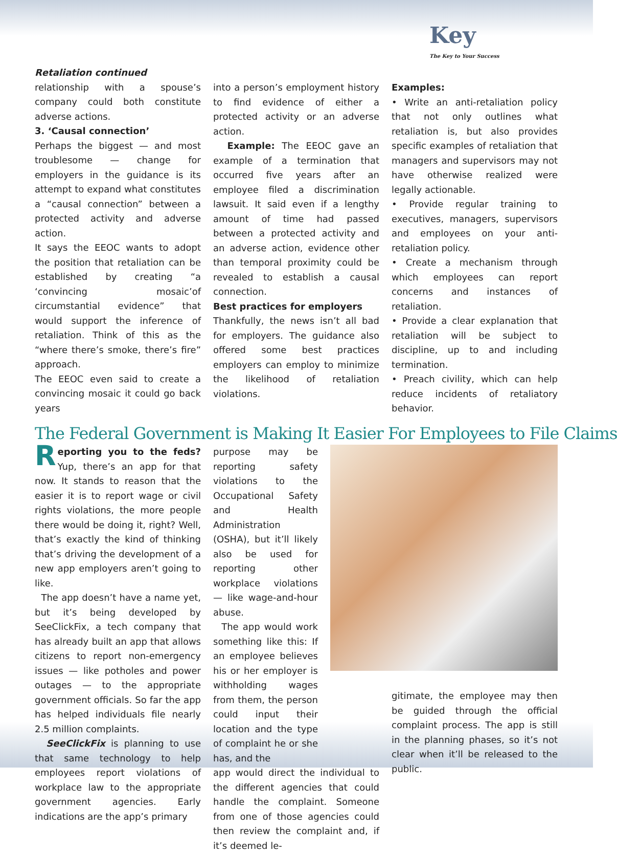Key
The Key to Your Success
Retaliation continued
relationship with a spouse’s company could both constitute adverse actions.
3. ‘Causal connection’
Perhaps the biggest — and most troublesome — change for employers in the guidance is its attempt to expand what constitutes a “causal connection” between a protected activity and adverse action.
It says the EEOC wants to adopt the position that retaliation can be established by creating “a ‘convincing mosaic’of circumstantial evidence” that would support the inference of retaliation. Think of this as the “where there’s smoke, there’s fire” approach.
The EEOC even said to create a convincing mosaic it could go back years
into a person’s employment history to find evidence of either a protected activity or an adverse action.
Example: The EEOC gave an example of a termination that occurred five years after an employee filed a discrimination lawsuit. It said even if a lengthy amount of time had passed between a protected activity and an adverse action, evidence other than temporal proximity could be revealed to establish a causal connection.
Best practices for employers
Thankfully, the news isn’t all bad for employers. The guidance also offered some best practices employers can employ to minimize the likelihood of retaliation violations.
Examples:
• Write an anti-retaliation policy that not only outlines what retaliation is, but also provides specific examples of retaliation that managers and supervisors may not have otherwise realized were legally actionable.
• Provide regular training to executives, managers, supervisors and employees on your anti-retaliation policy.
• Create a mechanism through which employees can report concerns and instances of retaliation.
• Provide a clear explanation that retaliation will be subject to discipline, up to and including termination.
• Preach civility, which can help reduce incidents of retaliatory behavior.
The Federal Government is Making It Easier For Employees to File Claims
Reporting you to the feds? Yup, there’s an app for that now. It stands to reason that the easier it is to report wage or civil rights violations, the more people there would be doing it, right? Well, that’s exactly the kind of thinking that’s driving the development of a new app employers aren’t going to like.
The app doesn’t have a name yet, but it’s being developed by SeeClickFix, a tech company that has already built an app that allows citizens to report non-emergency issues — like potholes and power outages — to the appropriate government officials. So far the app has helped individuals file nearly 2.5 million complaints.
SeeClickFix is planning to use that same technology to help employees report violations of workplace law to the appropriate government agencies. Early indications are the app’s primary
purpose may be reporting safety violations to the Occupational Safety and Health Administration (OSHA), but it’ll likely also be used for reporting other workplace violations — like wage-and-hour abuse.
The app would work something like this: If an employee believes his or her employer is withholding wages from them, the person could input their location and the type of complaint he or she has, and the
app would direct the individual to the different agencies that could handle the complaint. Someone from one of those agencies could then review the complaint and, if it’s deemed le-
gitimate, the employee may then be guided through the official complaint process. The app is still in the planning phases, so it’s not clear when it’ll be released to the public.